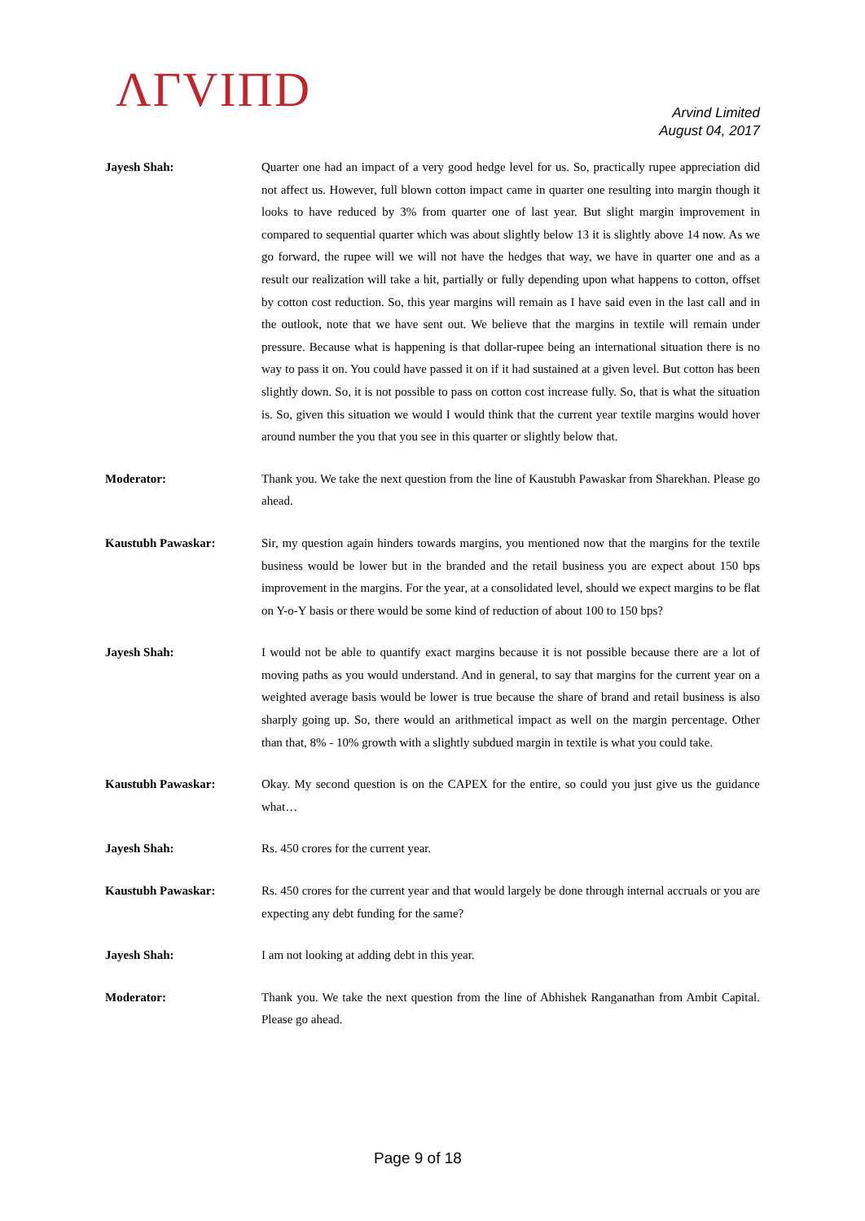ΛΓVIΠD
Arvind Limited
August 04, 2017
Jayesh Shah: Quarter one had an impact of a very good hedge level for us. So, practically rupee appreciation did not affect us. However, full blown cotton impact came in quarter one resulting into margin though it looks to have reduced by 3% from quarter one of last year. But slight margin improvement in compared to sequential quarter which was about slightly below 13 it is slightly above 14 now. As we go forward, the rupee will we will not have the hedges that way, we have in quarter one and as a result our realization will take a hit, partially or fully depending upon what happens to cotton, offset by cotton cost reduction. So, this year margins will remain as I have said even in the last call and in the outlook, note that we have sent out. We believe that the margins in textile will remain under pressure. Because what is happening is that dollar-rupee being an international situation there is no way to pass it on. You could have passed it on if it had sustained at a given level. But cotton has been slightly down. So, it is not possible to pass on cotton cost increase fully. So, that is what the situation is. So, given this situation we would I would think that the current year textile margins would hover around number the you that you see in this quarter or slightly below that.
Moderator: Thank you. We take the next question from the line of Kaustubh Pawaskar from Sharekhan. Please go ahead.
Kaustubh Pawaskar: Sir, my question again hinders towards margins, you mentioned now that the margins for the textile business would be lower but in the branded and the retail business you are expect about 150 bps improvement in the margins. For the year, at a consolidated level, should we expect margins to be flat on Y-o-Y basis or there would be some kind of reduction of about 100 to 150 bps?
Jayesh Shah: I would not be able to quantify exact margins because it is not possible because there are a lot of moving paths as you would understand. And in general, to say that margins for the current year on a weighted average basis would be lower is true because the share of brand and retail business is also sharply going up. So, there would an arithmetical impact as well on the margin percentage. Other than that, 8% - 10% growth with a slightly subdued margin in textile is what you could take.
Kaustubh Pawaskar: Okay. My second question is on the CAPEX for the entire, so could you just give us the guidance what…
Jayesh Shah: Rs. 450 crores for the current year.
Kaustubh Pawaskar: Rs. 450 crores for the current year and that would largely be done through internal accruals or you are expecting any debt funding for the same?
Jayesh Shah: I am not looking at adding debt in this year.
Moderator: Thank you. We take the next question from the line of Abhishek Ranganathan from Ambit Capital. Please go ahead.
Page 9 of 18